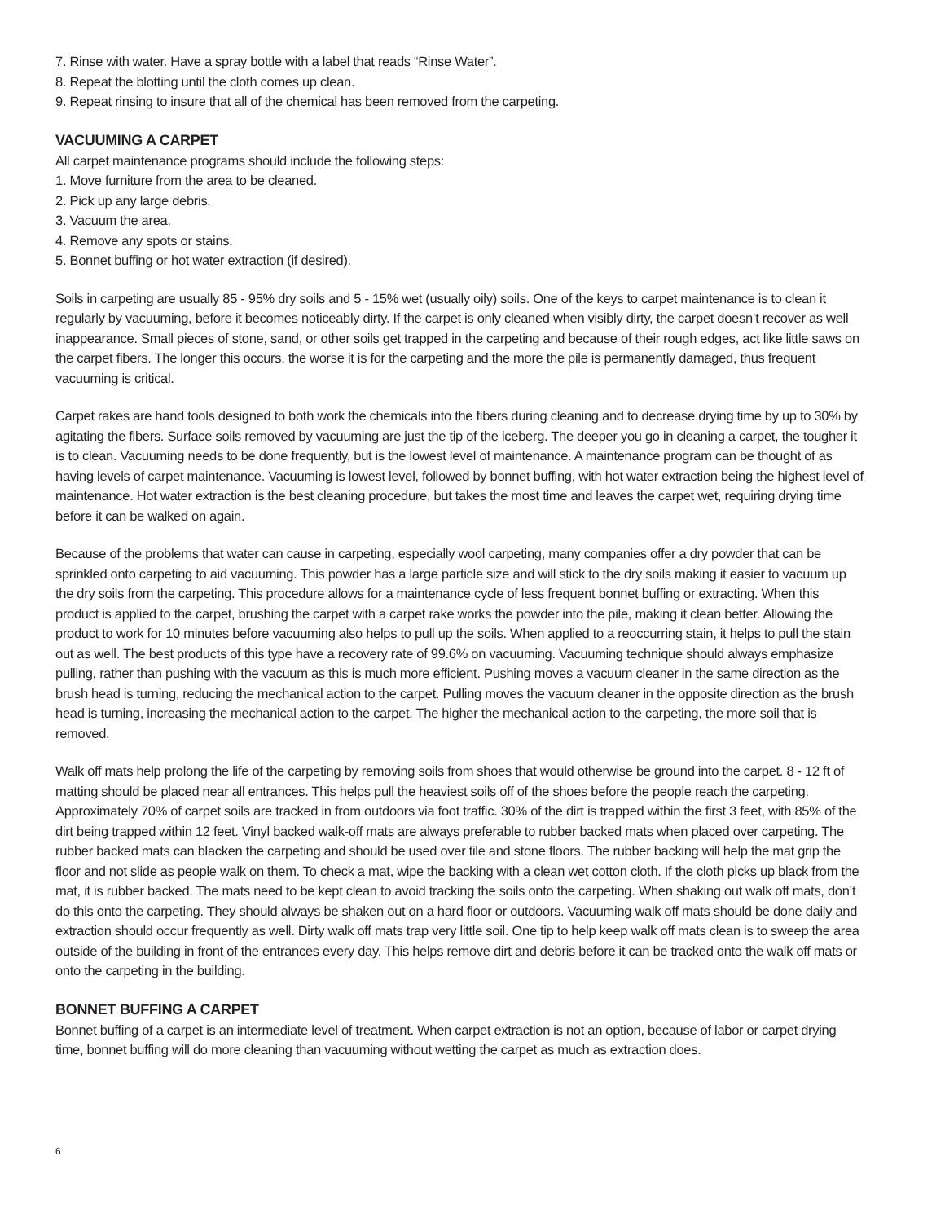7. Rinse with water. Have a spray bottle with a label that reads “Rinse Water”.
8. Repeat the blotting until the cloth comes up clean.
9. Repeat rinsing to insure that all of the chemical has been removed from the carpeting.
VACUUMING A CARPET
All carpet maintenance programs should include the following steps:
1. Move furniture from the area to be cleaned.
2. Pick up any large debris.
3. Vacuum the area.
4. Remove any spots or stains.
5. Bonnet buffing or hot water extraction (if desired).
Soils in carpeting are usually 85 - 95% dry soils and 5 - 15% wet (usually oily) soils. One of the keys to carpet maintenance is to clean it regularly by vacuuming, before it becomes noticeably dirty. If the carpet is only cleaned when visibly dirty, the carpet doesn’t recover as well inappearance. Small pieces of stone, sand, or other soils get trapped in the carpeting and because of their rough edges, act like little saws on the carpet fibers. The longer this occurs, the worse it is for the carpeting and the more the pile is permanently damaged, thus frequent vacuuming is critical.
Carpet rakes are hand tools designed to both work the chemicals into the fibers during cleaning and to decrease drying time by up to 30% by agitating the fibers. Surface soils removed by vacuuming are just the tip of the iceberg. The deeper you go in cleaning a carpet, the tougher it is to clean. Vacuuming needs to be done frequently, but is the lowest level of maintenance. A maintenance program can be thought of as having levels of carpet maintenance. Vacuuming is lowest level, followed by bonnet buffing, with hot water extraction being the highest level of maintenance. Hot water extraction is the best cleaning procedure, but takes the most time and leaves the carpet wet, requiring drying time before it can be walked on again.
Because of the problems that water can cause in carpeting, especially wool carpeting, many companies offer a dry powder that can be sprinkled onto carpeting to aid vacuuming. This powder has a large particle size and will stick to the dry soils making it easier to vacuum up the dry soils from the carpeting. This procedure allows for a maintenance cycle of less frequent bonnet buffing or extracting. When this product is applied to the carpet, brushing the carpet with a carpet rake works the powder into the pile, making it clean better. Allowing the product to work for 10 minutes before vacuuming also helps to pull up the soils. When applied to a reoccurring stain, it helps to pull the stain out as well. The best products of this type have a recovery rate of 99.6% on vacuuming. Vacuuming technique should always emphasize pulling, rather than pushing with the vacuum as this is much more efficient. Pushing moves a vacuum cleaner in the same direction as the brush head is turning, reducing the mechanical action to the carpet. Pulling moves the vacuum cleaner in the opposite direction as the brush head is turning, increasing the mechanical action to the carpet. The higher the mechanical action to the carpeting, the more soil that is removed.
Walk off mats help prolong the life of the carpeting by removing soils from shoes that would otherwise be ground into the carpet. 8 - 12 ft of matting should be placed near all entrances. This helps pull the heaviest soils off of the shoes before the people reach the carpeting. Approximately 70% of carpet soils are tracked in from outdoors via foot traffic. 30% of the dirt is trapped within the first 3 feet, with 85% of the dirt being trapped within 12 feet. Vinyl backed walk-off mats are always preferable to rubber backed mats when placed over carpeting. The rubber backed mats can blacken the carpeting and should be used over tile and stone floors. The rubber backing will help the mat grip the floor and not slide as people walk on them. To check a mat, wipe the backing with a clean wet cotton cloth. If the cloth picks up black from the mat, it is rubber backed. The mats need to be kept clean to avoid tracking the soils onto the carpeting. When shaking out walk off mats, don’t do this onto the carpeting. They should always be shaken out on a hard floor or outdoors. Vacuuming walk off mats should be done daily and extraction should occur frequently as well. Dirty walk off mats trap very little soil. One tip to help keep walk off mats clean is to sweep the area outside of the building in front of the entrances every day. This helps remove dirt and debris before it can be tracked onto the walk off mats or onto the carpeting in the building.
BONNET BUFFING A CARPET
Bonnet buffing of a carpet is an intermediate level of treatment. When carpet extraction is not an option, because of labor or carpet drying time, bonnet buffing will do more cleaning than vacuuming without wetting the carpet as much as extraction does.
6